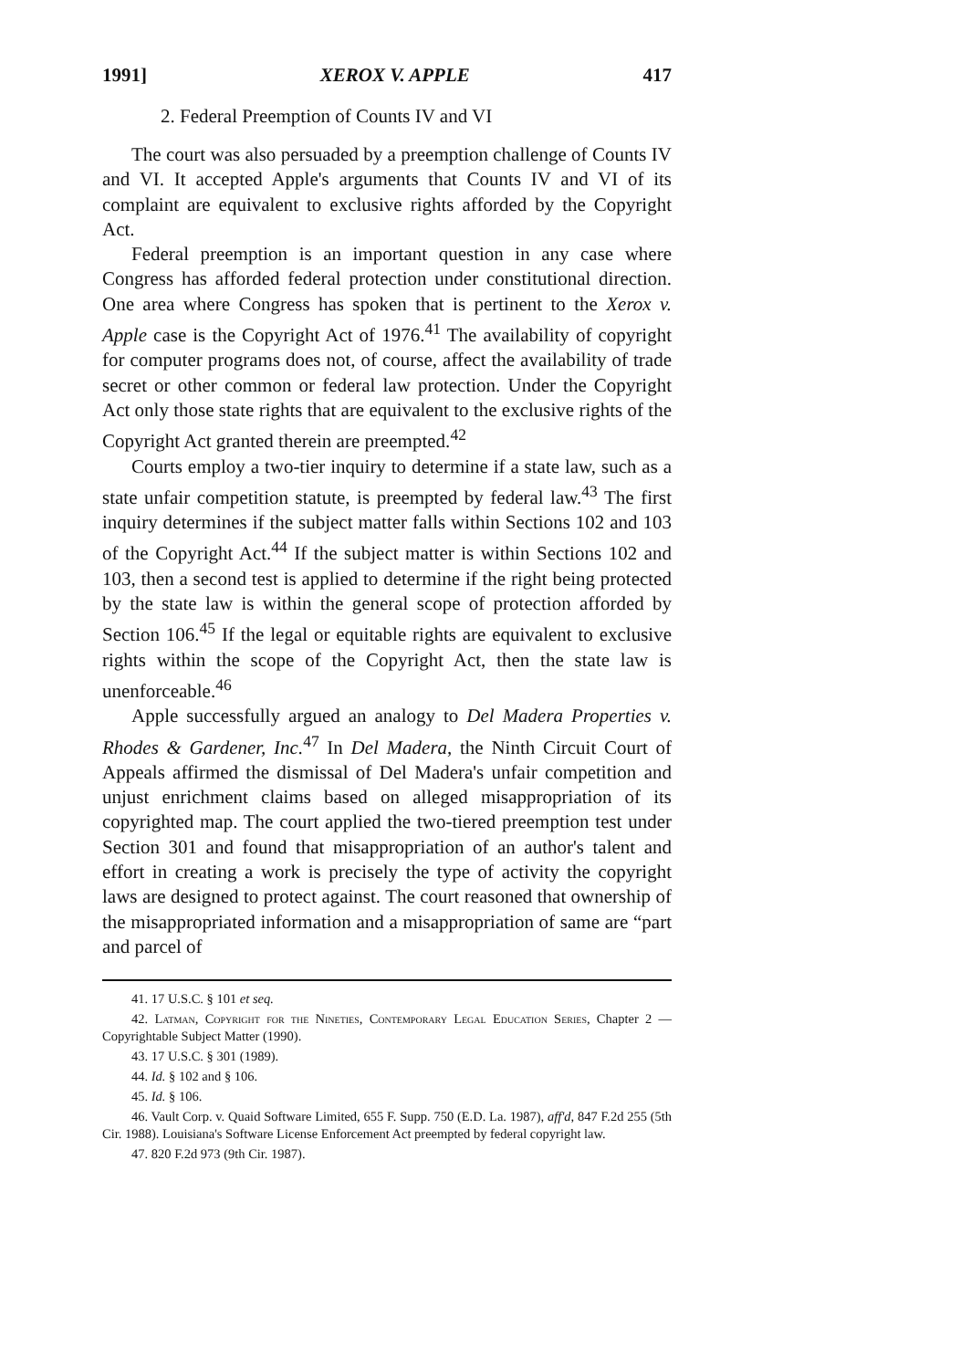1991] XEROX V. APPLE 417
2. Federal Preemption of Counts IV and VI
The court was also persuaded by a preemption challenge of Counts IV and VI. It accepted Apple's arguments that Counts IV and VI of its complaint are equivalent to exclusive rights afforded by the Copyright Act.
Federal preemption is an important question in any case where Congress has afforded federal protection under constitutional direction. One area where Congress has spoken that is pertinent to the Xerox v. Apple case is the Copyright Act of 1976.<sup>41</sup> The availability of copyright for computer programs does not, of course, affect the availability of trade secret or other common or federal law protection. Under the Copyright Act only those state rights that are equivalent to the exclusive rights of the Copyright Act granted therein are preempted.<sup>42</sup>
Courts employ a two-tier inquiry to determine if a state law, such as a state unfair competition statute, is preempted by federal law.<sup>43</sup> The first inquiry determines if the subject matter falls within Sections 102 and 103 of the Copyright Act.<sup>44</sup> If the subject matter is within Sections 102 and 103, then a second test is applied to determine if the right being protected by the state law is within the general scope of protection afforded by Section 106.<sup>45</sup> If the legal or equitable rights are equivalent to exclusive rights within the scope of the Copyright Act, then the state law is unenforceable.<sup>46</sup>
Apple successfully argued an analogy to Del Madera Properties v. Rhodes & Gardener, Inc.<sup>47</sup> In Del Madera, the Ninth Circuit Court of Appeals affirmed the dismissal of Del Madera's unfair competition and unjust enrichment claims based on alleged misappropriation of its copyrighted map. The court applied the two-tiered preemption test under Section 301 and found that misappropriation of an author's talent and effort in creating a work is precisely the type of activity the copyright laws are designed to protect against. The court reasoned that ownership of the misappropriated information and a misappropriation of same are “part and parcel of
41. 17 U.S.C. § 101 et seq.
42. Latman, Copyright for the Nineties, Contemporary Legal Education Series, Chapter 2 — Copyrightable Subject Matter (1990).
43. 17 U.S.C. § 301 (1989).
44. Id. § 102 and § 106.
45. Id. § 106.
46. Vault Corp. v. Quaid Software Limited, 655 F. Supp. 750 (E.D. La. 1987), aff'd, 847 F.2d 255 (5th Cir. 1988). Louisiana's Software License Enforcement Act preempted by federal copyright law.
47. 820 F.2d 973 (9th Cir. 1987).